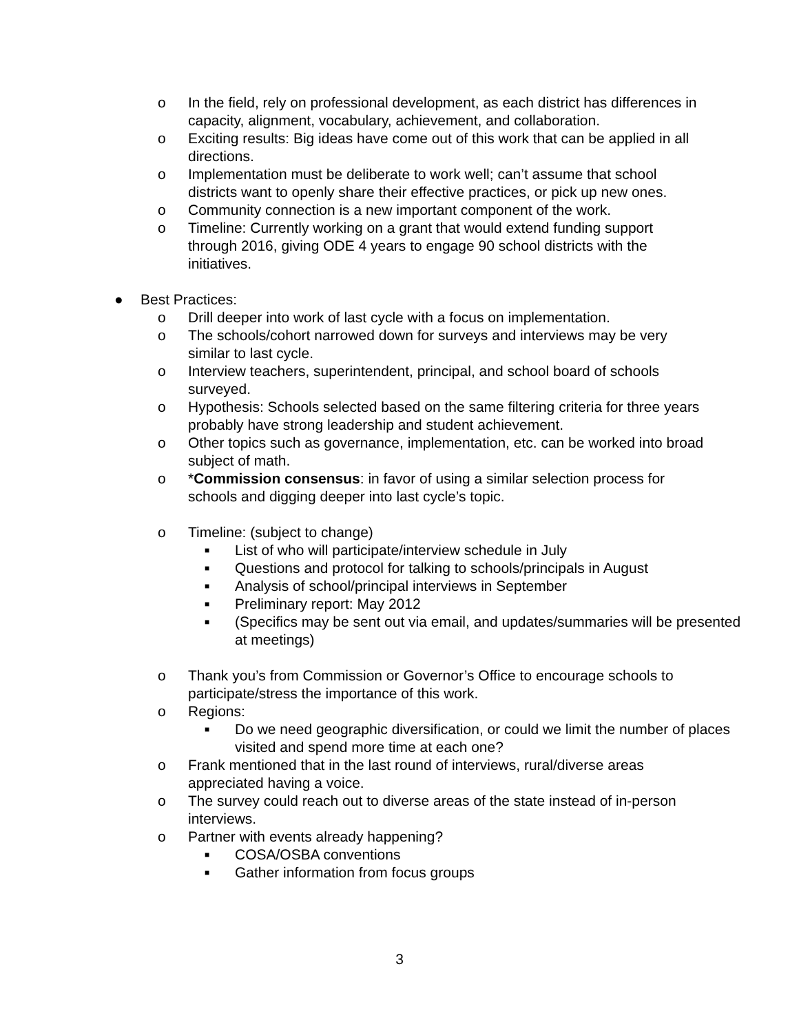o In the field, rely on professional development, as each district has differences in capacity, alignment, vocabulary, achievement, and collaboration.
o Exciting results: Big ideas have come out of this work that can be applied in all directions.
o Implementation must be deliberate to work well; can’t assume that school districts want to openly share their effective practices, or pick up new ones.
o Community connection is a new important component of the work.
o Timeline: Currently working on a grant that would extend funding support through 2016, giving ODE 4 years to engage 90 school districts with the initiatives.
● Best Practices:
o Drill deeper into work of last cycle with a focus on implementation.
o The schools/cohort narrowed down for surveys and interviews may be very similar to last cycle.
o Interview teachers, superintendent, principal, and school board of schools surveyed.
o Hypothesis: Schools selected based on the same filtering criteria for three years probably have strong leadership and student achievement.
o Other topics such as governance, implementation, etc. can be worked into broad subject of math.
o *Commission consensus: in favor of using a similar selection process for schools and digging deeper into last cycle’s topic.
o Timeline: (subject to change)
■ List of who will participate/interview schedule in July
■ Questions and protocol for talking to schools/principals in August
■ Analysis of school/principal interviews in September
■ Preliminary report: May 2012
■ (Specifics may be sent out via email, and updates/summaries will be presented at meetings)
o Thank you’s from Commission or Governor’s Office to encourage schools to participate/stress the importance of this work.
o Regions:
■ Do we need geographic diversification, or could we limit the number of places visited and spend more time at each one?
o Frank mentioned that in the last round of interviews, rural/diverse areas appreciated having a voice.
o The survey could reach out to diverse areas of the state instead of in-person interviews.
o Partner with events already happening?
■ COSA/OSBA conventions
■ Gather information from focus groups
3